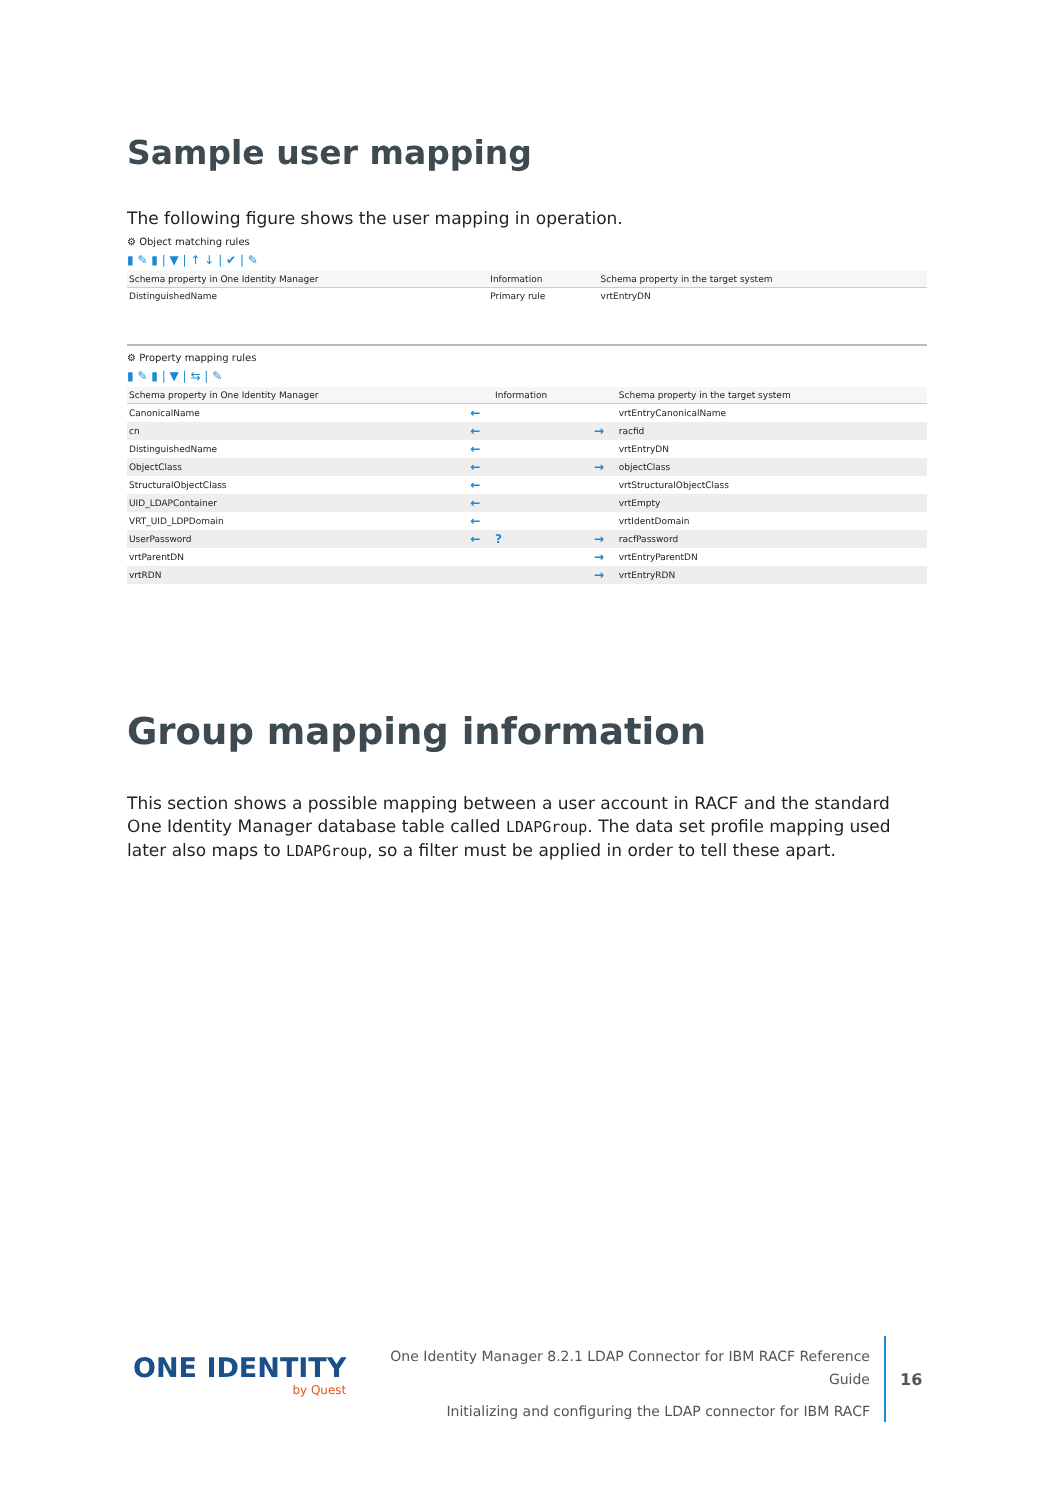Sample user mapping
The following figure shows the user mapping in operation.
⚙ Object matching rules
▮ ✎ ▮ | ▼ | ↑ ↓ | ✔ | ✎
| Schema property in One Identity Manager | Information | Schema property in the target system |
| --- | --- | --- |
| DistinguishedName | Primary rule | vrtEntryDN |
⚙ Property mapping rules
▮ ✎ ▮ | ▼ | ⇆ | ✎
| Schema property in One Identity Manager | | Information | | Schema property in the target system |
| --- | --- | --- | --- | --- |
| CanonicalName | ← | | | vrtEntryCanonicalName |
| cn | ← | | → | racfid |
| DistinguishedName | ← | | | vrtEntryDN |
| ObjectClass | ← | | → | objectClass |
| StructuralObjectClass | ← | | | vrtStructuralObjectClass |
| UID_LDAPContainer | ← | | | vrtEmpty |
| VRT_UID_LDPDomain | ← | | | vrtIdentDomain |
| UserPassword | ← | ? | → | racfPassword |
| vrtParentDN | | | → | vrtEntryParentDN |
| vrtRDN | | | → | vrtEntryRDN |
Group mapping information
This section shows a possible mapping between a user account in RACF and the standard One Identity Manager database table called LDAPGroup. The data set profile mapping used later also maps to LDAPGroup, so a filter must be applied in order to tell these apart.
ONE IDENTITY
by Quest
One Identity Manager 8.2.1 LDAP Connector for IBM RACF Reference Guide
Initializing and configuring the LDAP connector for IBM RACF
16